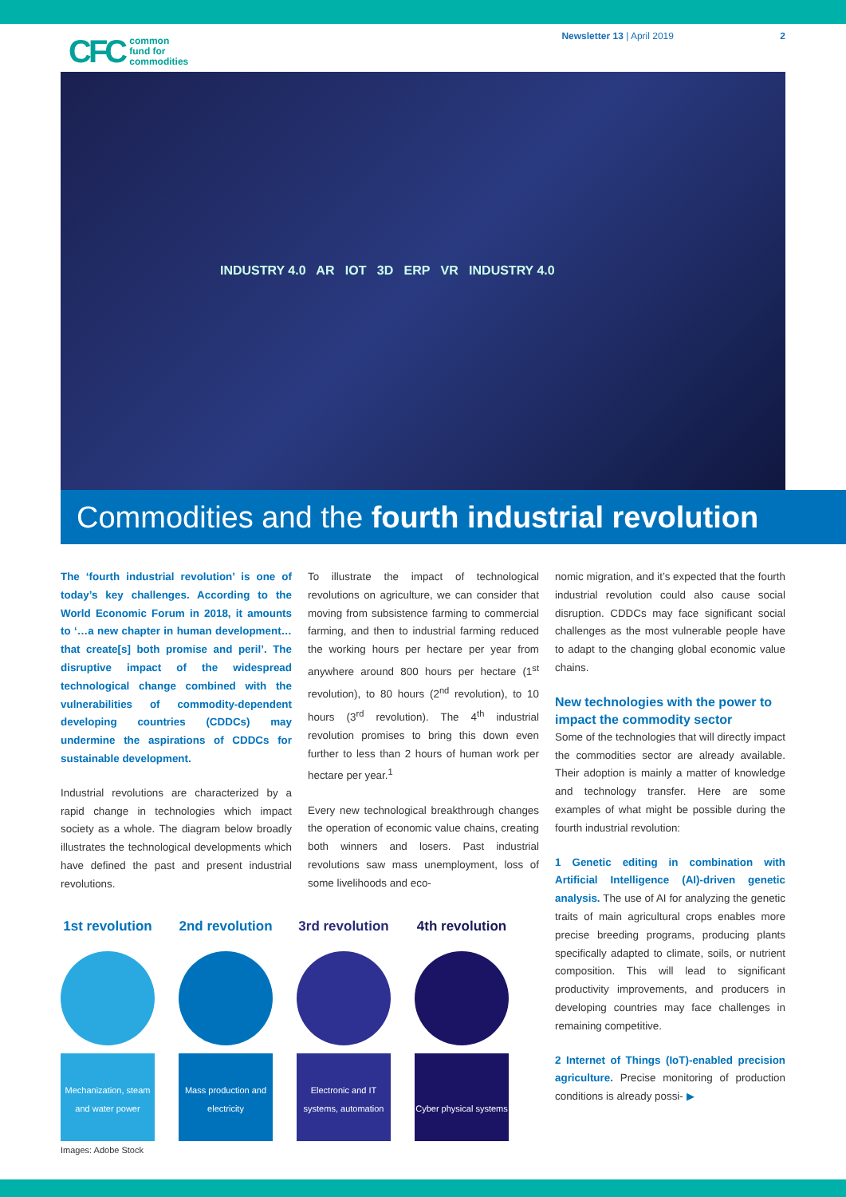CFC common
fund for
commodities
Newsletter 13 | April 2019 2
INDUSTRY 4.0 AR IOT 3D ERP VR INDUSTRY 4.0
Commodities and the fourth industrial revolution
The ‘fourth industrial revolution’ is one of today’s key challenges. According to the World Economic Forum in 2018, it amounts to ‘…a new chapter in human development… that create[s] both promise and peril’. The disruptive impact of the widespread technological change combined with the vulnerabilities of commodity-dependent developing countries (CDDCs) may undermine the aspirations of CDDCs for sustainable development.
Industrial revolutions are characterized by a rapid change in technologies which impact society as a whole. The diagram below broadly illustrates the technological developments which have defined the past and present industrial revolutions.
To illustrate the impact of technological revolutions on agriculture, we can consider that moving from subsistence farming to commercial farming, and then to industrial farming reduced the working hours per hectare per year from anywhere around 800 hours per hectare (1<sup>st</sup> revolution), to 80 hours (2<sup>nd</sup> revolution), to 10 hours (3<sup>rd</sup> revolution). The 4<sup>th</sup> industrial revolution promises to bring this down even further to less than 2 hours of human work per hectare per year.<sup>1</sup>
Every new technological breakthrough changes the operation of economic value chains, creating both winners and losers. Past industrial revolutions saw mass unemployment, loss of some livelihoods and eco-
1st revolution
Mechanization, steam and water power
2nd revolution
Mass production and electricity
3rd revolution
Electronic and IT systems, automation
4th revolution
Cyber physical systems
Images: Adobe Stock
nomic migration, and it’s expected that the fourth industrial revolution could also cause social disruption. CDDCs may face significant social challenges as the most vulnerable people have to adapt to the changing global economic value chains.
New technologies with the power to impact the commodity sector
Some of the technologies that will directly impact the commodities sector are already available. Their adoption is mainly a matter of knowledge and technology transfer. Here are some examples of what might be possible during the fourth industrial revolution:
1 Genetic editing in combination with Artificial Intelligence (AI)-driven genetic analysis. The use of AI for analyzing the genetic traits of main agricultural crops enables more precise breeding programs, producing plants specifically adapted to climate, soils, or nutrient composition. This will lead to significant productivity improvements, and producers in developing countries may face challenges in remaining competitive.
2 Internet of Things (IoT)-enabled precision agriculture. Precise monitoring of production conditions is already possi- ▶